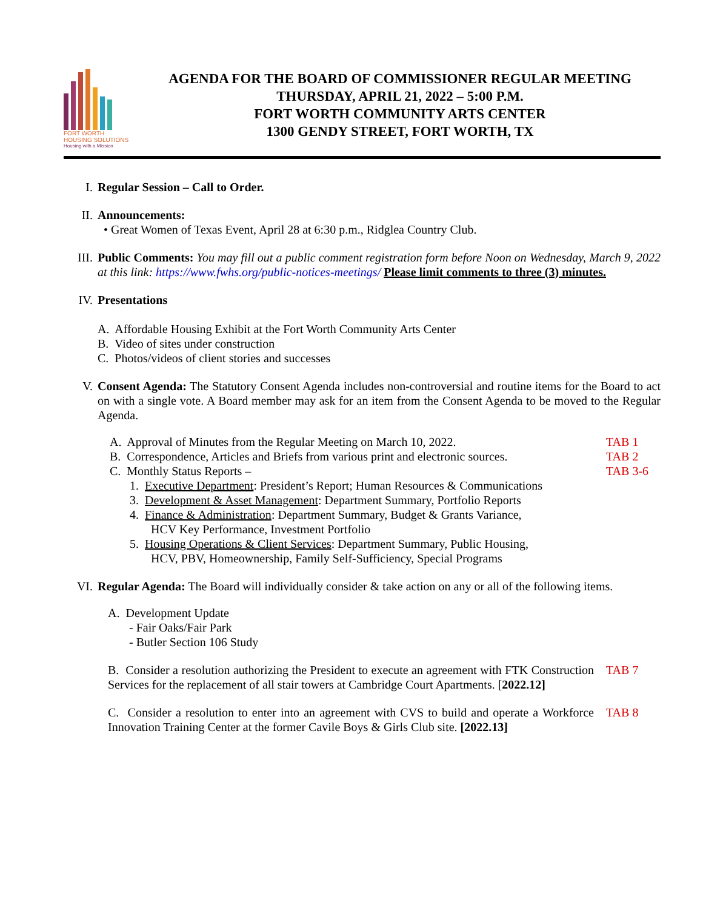FORT WORTH
HOUSING SOLUTIONS
Housing with a Mission
AGENDA FOR THE BOARD OF COMMISSIONER REGULAR MEETING
THURSDAY, APRIL 21, 2022 – 5:00 P.M.
FORT WORTH COMMUNITY ARTS CENTER
1300 GENDY STREET, FORT WORTH, TX
I. Regular Session – Call to Order.
II. Announcements:
• Great Women of Texas Event, April 28 at 6:30 p.m., Ridglea Country Club.
III. Public Comments: You may fill out a public comment registration form before Noon on Wednesday, March 9, 2022 at this link: https://www.fwhs.org/public-notices-meetings/ Please limit comments to three (3) minutes.
IV. Presentations
A. Affordable Housing Exhibit at the Fort Worth Community Arts Center
B. Video of sites under construction
C. Photos/videos of client stories and successes
V. Consent Agenda: The Statutory Consent Agenda includes non-controversial and routine items for the Board to act on with a single vote. A Board member may ask for an item from the Consent Agenda to be moved to the Regular Agenda.
A. Approval of Minutes from the Regular Meeting on March 10, 2022.
TAB 1
B. Correspondence, Articles and Briefs from various print and electronic sources.
TAB 2
C. Monthly Status Reports – TAB 3-6
1. Executive Department: President’s Report; Human Resources & Communications
3. Development & Asset Management: Department Summary, Portfolio Reports
4. Finance & Administration: Department Summary, Budget & Grants Variance,
HCV Key Performance, Investment Portfolio
5. Housing Operations & Client Services: Department Summary, Public Housing,
HCV, PBV, Homeownership, Family Self-Sufficiency, Special Programs
VI. Regular Agenda: The Board will individually consider & take action on any or all of the following items.
A. Development Update
- Fair Oaks/Fair Park
- Butler Section 106 Study
B. Consider a resolution authorizing the President to execute an agreement with FTK Construction Services for the replacement of all stair towers at Cambridge Court Apartments. [2022.12]
TAB 7
C. Consider a resolution to enter into an agreement with CVS to build and operate a Workforce Innovation Training Center at the former Cavile Boys & Girls Club site. [2022.13]
TAB 8